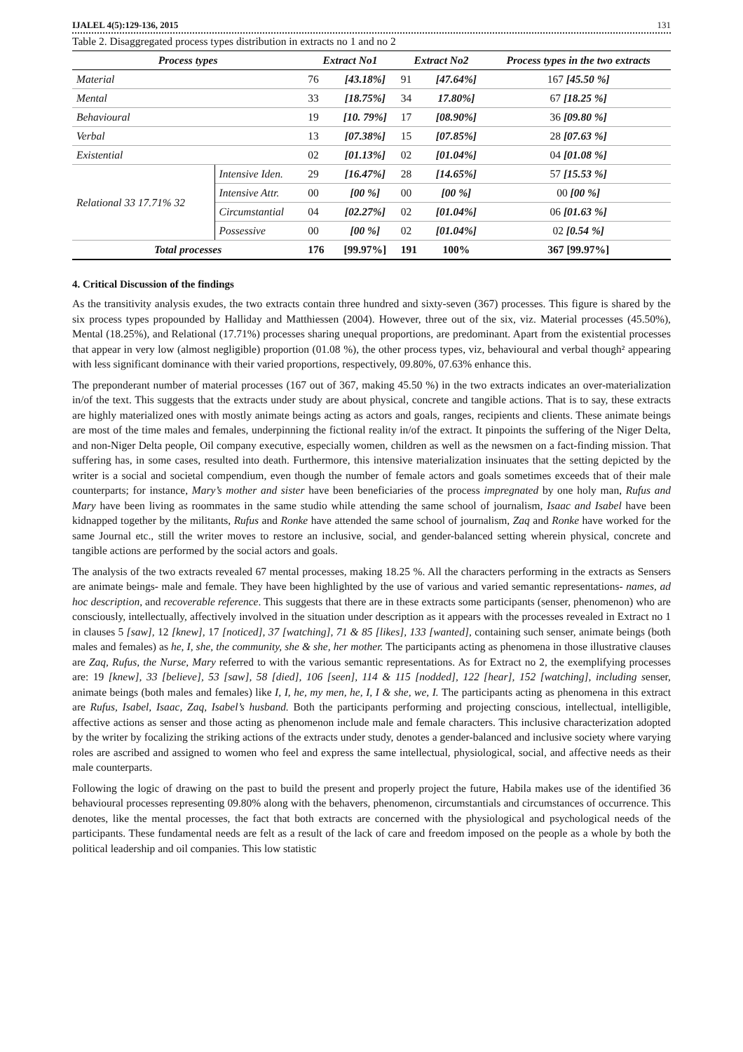IJALEL 4(5):129-136, 2015 131
Table 2. Disaggregated process types distribution in extracts no 1 and no 2
| Process types | | Extract No1 | | Extract No2 | | Process types in the two extracts |
| --- | --- | --- | --- | --- | --- | --- |
| Material | | 76 | [43.18%] | 91 | [47.64%] | 167 [45.50 %] |
| Mental | | 33 | [18.75%] | 34 | 17.80%] | 67 [18.25 %] |
| Behavioural | | 19 | [10. 79%] | 17 | [08.90%] | 36 [09.80 %] |
| Verbal | | 13 | [07.38%] | 15 | [07.85%] | 28 [07.63 %] |
| Existential | | 02 | [01.13%] | 02 | [01.04%] | 04 [01.08 %] |
| Relational 33 17.71% 32 | Intensive Iden. | 29 | [16.47%] | 28 | [14.65%] | 57 [15.53 %] |
| | Intensive Attr. | 00 | [00 %] | 00 | [00 %] | 00 [00 %] |
| | Circumstantial | 04 | [02.27%] | 02 | [01.04%] | 06 [01.63 %] |
| | Possessive | 00 | [00 %] | 02 | [01.04%] | 02 [0.54 %] |
| Total processes | | 176 | [99.97%] | 191 | 100% | 367 [99.97%] |
4. Critical Discussion of the findings
As the transitivity analysis exudes, the two extracts contain three hundred and sixty-seven (367) processes. This figure is shared by the six process types propounded by Halliday and Matthiessen (2004). However, three out of the six, viz. Material processes (45.50%), Mental (18.25%), and Relational (17.71%) processes sharing unequal proportions, are predominant. Apart from the existential processes that appear in very low (almost negligible) proportion (01.08 %), the other process types, viz, behavioural and verbal though² appearing with less significant dominance with their varied proportions, respectively, 09.80%, 07.63% enhance this.
The preponderant number of material processes (167 out of 367, making 45.50 %) in the two extracts indicates an over-materialization in/of the text. This suggests that the extracts under study are about physical, concrete and tangible actions. That is to say, these extracts are highly materialized ones with mostly animate beings acting as actors and goals, ranges, recipients and clients. These animate beings are most of the time males and females, underpinning the fictional reality in/of the extract. It pinpoints the suffering of the Niger Delta, and non-Niger Delta people, Oil company executive, especially women, children as well as the newsmen on a fact-finding mission. That suffering has, in some cases, resulted into death. Furthermore, this intensive materialization insinuates that the setting depicted by the writer is a social and societal compendium, even though the number of female actors and goals sometimes exceeds that of their male counterparts; for instance, Mary’s mother and sister have been beneficiaries of the process impregnated by one holy man, Rufus and Mary have been living as roommates in the same studio while attending the same school of journalism, Isaac and Isabel have been kidnapped together by the militants, Rufus and Ronke have attended the same school of journalism, Zaq and Ronke have worked for the same Journal etc., still the writer moves to restore an inclusive, social, and gender-balanced setting wherein physical, concrete and tangible actions are performed by the social actors and goals.
The analysis of the two extracts revealed 67 mental processes, making 18.25 %. All the characters performing in the extracts as Sensers are animate beings- male and female. They have been highlighted by the use of various and varied semantic representations- names, ad hoc description, and recoverable reference. This suggests that there are in these extracts some participants (senser, phenomenon) who are consciously, intellectually, affectively involved in the situation under description as it appears with the processes revealed in Extract no 1 in clauses 5 [saw], 12 [knew], 17 [noticed], 37 [watching], 71 & 85 [likes], 133 [wanted], containing such senser, animate beings (both males and females) as he, I, she, the community, she & she, her mother. The participants acting as phenomena in those illustrative clauses are Zaq, Rufus, the Nurse, Mary referred to with the various semantic representations. As for Extract no 2, the exemplifying processes are: 19 [knew], 33 [believe], 53 [saw], 58 [died], 106 [seen], 114 & 115 [nodded], 122 [hear], 152 [watching], including senser, animate beings (both males and females) like I, I, he, my men, he, I, I & she, we, I. The participants acting as phenomena in this extract are Rufus, Isabel, Isaac, Zaq, Isabel’s husband. Both the participants performing and projecting conscious, intellectual, intelligible, affective actions as senser and those acting as phenomenon include male and female characters. This inclusive characterization adopted by the writer by focalizing the striking actions of the extracts under study, denotes a gender-balanced and inclusive society where varying roles are ascribed and assigned to women who feel and express the same intellectual, physiological, social, and affective needs as their male counterparts.
Following the logic of drawing on the past to build the present and properly project the future, Habila makes use of the identified 36 behavioural processes representing 09.80% along with the behavers, phenomenon, circumstantials and circumstances of occurrence. This denotes, like the mental processes, the fact that both extracts are concerned with the physiological and psychological needs of the participants. These fundamental needs are felt as a result of the lack of care and freedom imposed on the people as a whole by both the political leadership and oil companies. This low statistic